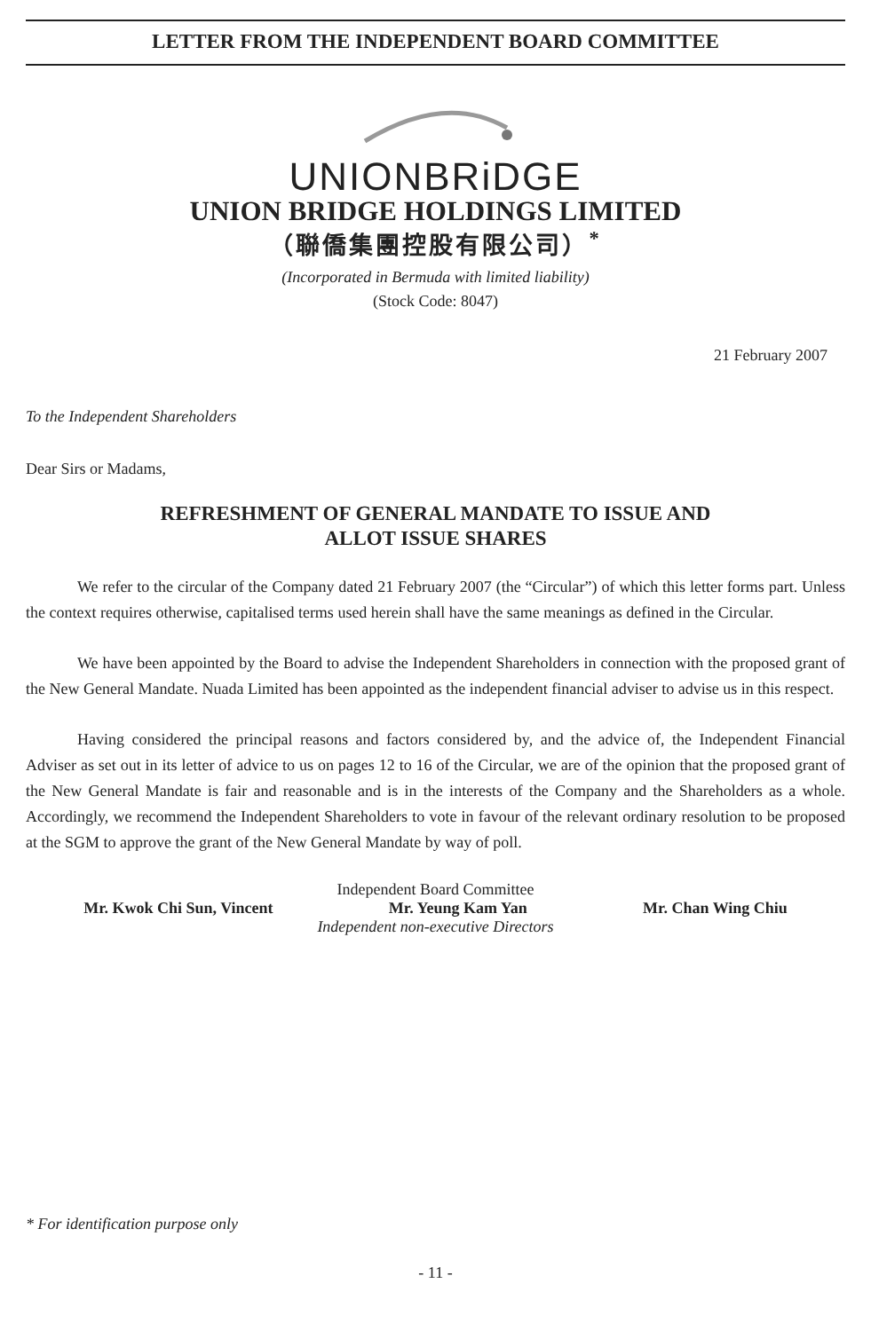LETTER FROM THE INDEPENDENT BOARD COMMITTEE
UNIONBRiDGE
UNION BRIDGE HOLDINGS LIMITED
（聯僑集團控股有限公司）<sup>*</sup>
(Incorporated in Bermuda with limited liability)
(Stock Code: 8047)
21 February 2007
To the Independent Shareholders
Dear Sirs or Madams,
REFRESHMENT OF GENERAL MANDATE TO ISSUE AND
ALLOT ISSUE SHARES
We refer to the circular of the Company dated 21 February 2007 (the “Circular”) of which this letter forms part. Unless the context requires otherwise, capitalised terms used herein shall have the same meanings as defined in the Circular.
We have been appointed by the Board to advise the Independent Shareholders in connection with the proposed grant of the New General Mandate. Nuada Limited has been appointed as the independent financial adviser to advise us in this respect.
Having considered the principal reasons and factors considered by, and the advice of, the Independent Financial Adviser as set out in its letter of advice to us on pages 12 to 16 of the Circular, we are of the opinion that the proposed grant of the New General Mandate is fair and reasonable and is in the interests of the Company and the Shareholders as a whole. Accordingly, we recommend the Independent Shareholders to vote in favour of the relevant ordinary resolution to be proposed at the SGM to approve the grant of the New General Mandate by way of poll.
Independent Board Committee
Mr. Kwok Chi Sun, Vincent Mr. Yeung Kam Yan Mr. Chan Wing Chiu
Independent non-executive Directors
* For identification purpose only
- 11 -